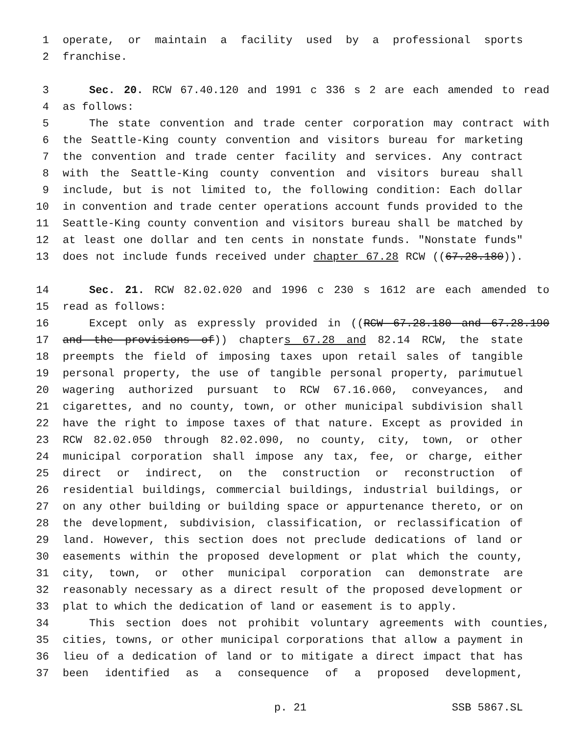1 operate, or maintain a facility used by a professional sports
2 franchise.
3 Sec. 20. RCW 67.40.120 and 1991 c 336 s 2 are each amended to read
4 as follows:
5 The state convention and trade center corporation may contract with
6 the Seattle-King county convention and visitors bureau for marketing
7 the convention and trade center facility and services. Any contract
8 with the Seattle-King county convention and visitors bureau shall
9 include, but is not limited to, the following condition: Each dollar
10 in convention and trade center operations account funds provided to the
11 Seattle-King county convention and visitors bureau shall be matched by
12 at least one dollar and ten cents in nonstate funds. "Nonstate funds"
13 does not include funds received under chapter 67.28 RCW ((67.28.180)).
14 Sec. 21. RCW 82.02.020 and 1996 c 230 s 1612 are each amended to
15 read as follows:
16 Except only as expressly provided in ((RCW 67.28.180 and 67.28.190
17 and the provisions of)) chapters 67.28 and 82.14 RCW, the state
18 preempts the field of imposing taxes upon retail sales of tangible
19 personal property, the use of tangible personal property, parimutuel
20 wagering authorized pursuant to RCW 67.16.060, conveyances, and
21 cigarettes, and no county, town, or other municipal subdivision shall
22 have the right to impose taxes of that nature. Except as provided in
23 RCW 82.02.050 through 82.02.090, no county, city, town, or other
24 municipal corporation shall impose any tax, fee, or charge, either
25 direct or indirect, on the construction or reconstruction of
26 residential buildings, commercial buildings, industrial buildings, or
27 on any other building or building space or appurtenance thereto, or on
28 the development, subdivision, classification, or reclassification of
29 land. However, this section does not preclude dedications of land or
30 easements within the proposed development or plat which the county,
31 city, town, or other municipal corporation can demonstrate are
32 reasonably necessary as a direct result of the proposed development or
33 plat to which the dedication of land or easement is to apply.
34 This section does not prohibit voluntary agreements with counties,
35 cities, towns, or other municipal corporations that allow a payment in
36 lieu of a dedication of land or to mitigate a direct impact that has
37 been identified as a consequence of a proposed development,
p. 21 SSB 5867.SL